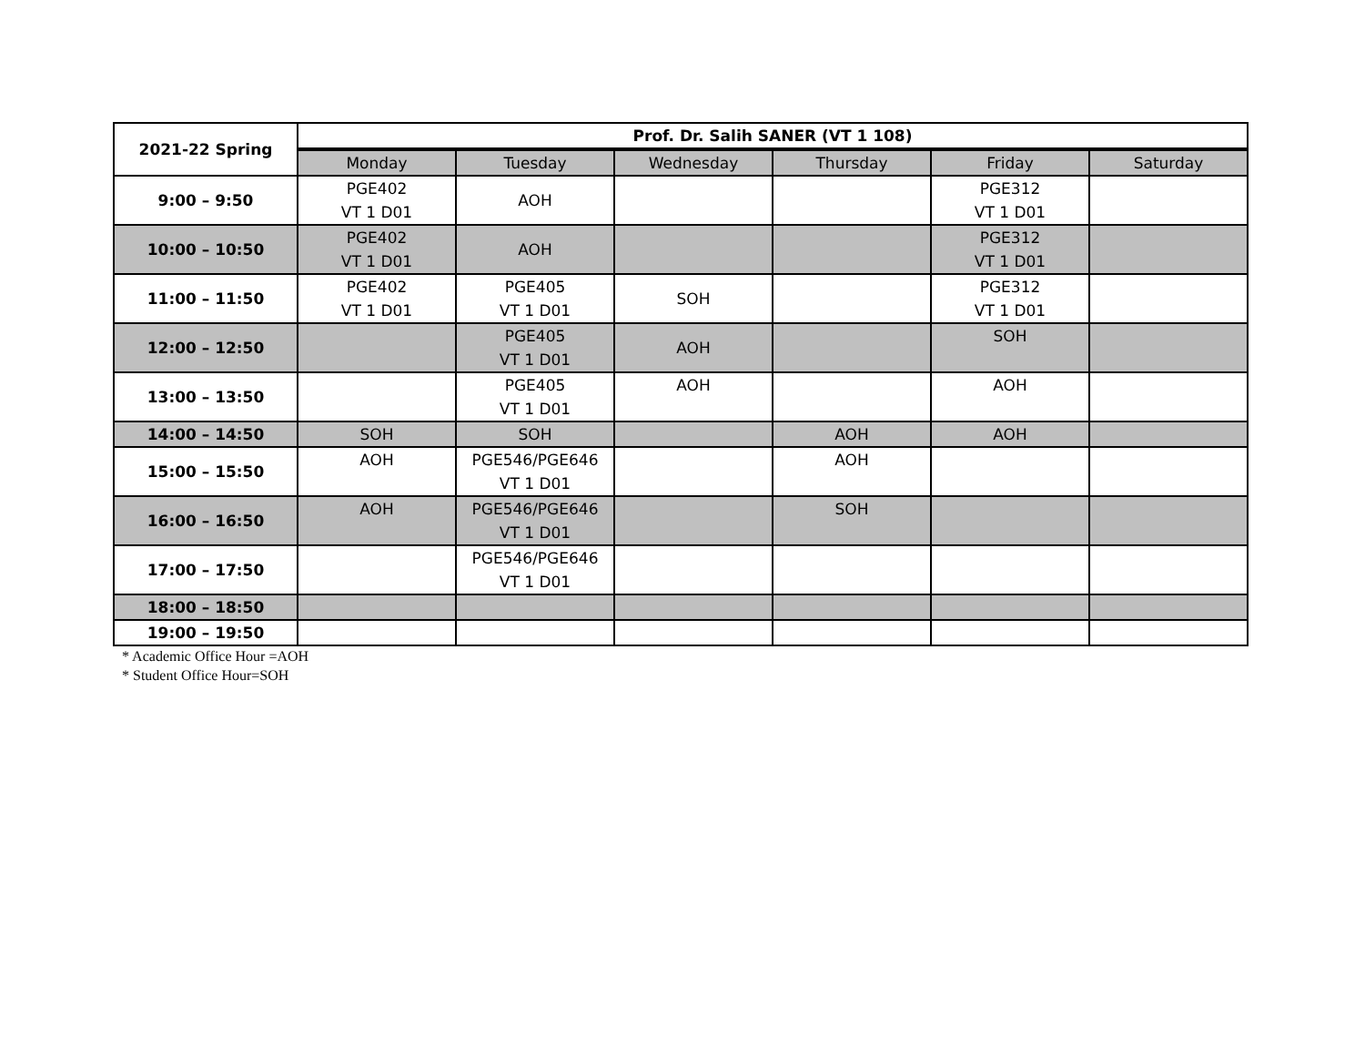| 2021-22 Spring | Prof. Dr. Salih SANER (VT 1 108) | | | | | |
| | Monday | Tuesday | Wednesday | Thursday | Friday | Saturday |
| 9:00 – 9:50 | PGE402 VT 1 D01 | AOH | | | PGE312 VT 1 D01 | |
| 10:00 – 10:50 | PGE402 VT 1 D01 | AOH | | | PGE312 VT 1 D01 | |
| 11:00 – 11:50 | PGE402 VT 1 D01 | PGE405 VT 1 D01 | SOH | | PGE312 VT 1 D01 | |
| 12:00 – 12:50 | | PGE405 VT 1 D01 | AOH | | SOH | |
| 13:00 – 13:50 | | PGE405 VT 1 D01 | AOH | | AOH | |
| 14:00 – 14:50 | SOH | SOH | | AOH | AOH | |
| 15:00 – 15:50 | AOH | PGE546/PGE646 VT 1 D01 | | AOH | | |
| 16:00 – 16:50 | AOH | PGE546/PGE646 VT 1 D01 | | SOH | | |
| 17:00 – 17:50 | | PGE546/PGE646 VT 1 D01 | | | | |
| 18:00 – 18:50 | | | | | | |
| 19:00 – 19:50 | | | | | | |
* Academic Office Hour =AOH
* Student Office Hour=SOH